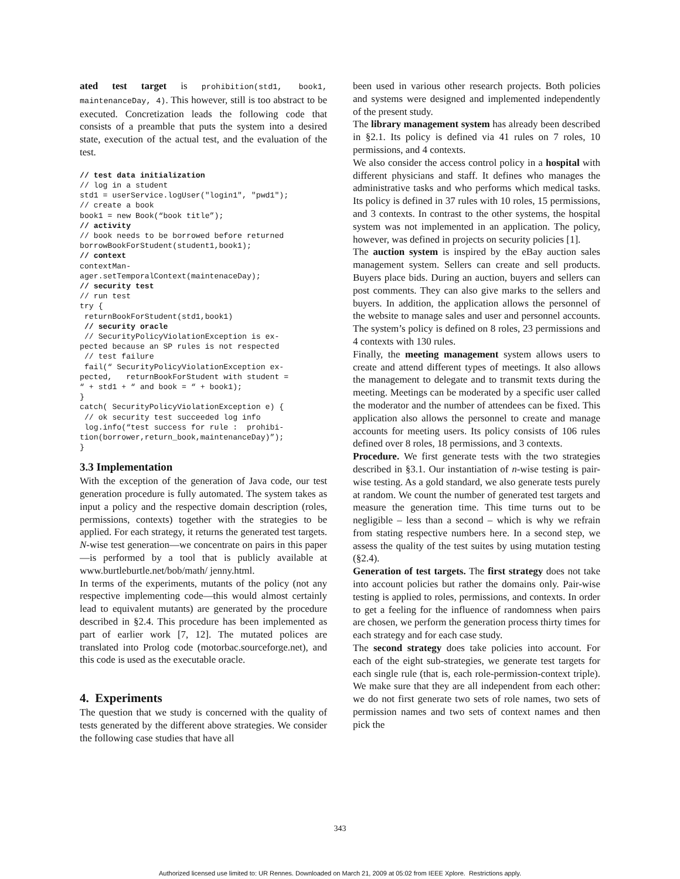ated test target is prohibition(std1, book1, maintenanceDay, 4). This however, still is too abstract to be executed. Concretization leads the following code that consists of a preamble that puts the system into a desired state, execution of the actual test, and the evaluation of the test.
// test data initialization
// log in a student
std1 = userService.logUser("login1", "pwd1");
// create a book
book1 = new Book(“book title”);
// activity
// book needs to be borrowed before returned
borrowBookForStudent(student1,book1);
// context
contextMan-
ager.setTemporalContext(maintenaceDay);
// security test
// run test
try {
 returnBookForStudent(std1,book1)
 // security oracle
 // SecurityPolicyViolationException is ex-
pected because an SP rules is not respected
 // test failure
 fail(“ SecurityPolicyViolationException ex-
pected,   returnBookForStudent with student =
“ + std1 + “ and book = “ + book1);
}
catch( SecurityPolicyViolationException e) {
 // ok security test succeeded log info
 log.info(“test success for rule :  prohibi-
tion(borrower,return_book,maintenanceDay)”);
}
3.3 Implementation
With the exception of the generation of Java code, our test generation procedure is fully automated. The system takes as input a policy and the respective domain description (roles, permissions, contexts) together with the strategies to be applied. For each strategy, it returns the generated test targets. N-wise test generation—we concentrate on pairs in this paper—is performed by a tool that is publicly available at www.burtleburtle.net/bob/math/ jenny.html.
In terms of the experiments, mutants of the policy (not any respective implementing code—this would almost certainly lead to equivalent mutants) are generated by the procedure described in §2.4. This procedure has been implemented as part of earlier work [7, 12]. The mutated polices are translated into Prolog code (motorbac.sourceforge.net), and this code is used as the executable oracle.
4. Experiments
The question that we study is concerned with the quality of tests generated by the different above strategies. We consider the following case studies that have all
been used in various other research projects. Both policies and systems were designed and implemented independently of the present study.
The library management system has already been described in §2.1. Its policy is defined via 41 rules on 7 roles, 10 permissions, and 4 contexts.
We also consider the access control policy in a hospital with different physicians and staff. It defines who manages the administrative tasks and who performs which medical tasks. Its policy is defined in 37 rules with 10 roles, 15 permissions, and 3 contexts. In contrast to the other systems, the hospital system was not implemented in an application. The policy, however, was defined in projects on security policies [1].
The auction system is inspired by the eBay auction sales management system. Sellers can create and sell products. Buyers place bids. During an auction, buyers and sellers can post comments. They can also give marks to the sellers and buyers. In addition, the application allows the personnel of the website to manage sales and user and personnel accounts. The system’s policy is defined on 8 roles, 23 permissions and 4 contexts with 130 rules.
Finally, the meeting management system allows users to create and attend different types of meetings. It also allows the management to delegate and to transmit texts during the meeting. Meetings can be moderated by a specific user called the moderator and the number of attendees can be fixed. This application also allows the personnel to create and manage accounts for meeting users. Its policy consists of 106 rules defined over 8 roles, 18 permissions, and 3 contexts.
Procedure. We first generate tests with the two strategies described in §3.1. Our instantiation of n-wise testing is pair-wise testing. As a gold standard, we also generate tests purely at random. We count the number of generated test targets and measure the generation time. This time turns out to be negligible – less than a second – which is why we refrain from stating respective numbers here. In a second step, we assess the quality of the test suites by using mutation testing (§2.4).
Generation of test targets. The first strategy does not take into account policies but rather the domains only. Pair-wise testing is applied to roles, permissions, and contexts. In order to get a feeling for the influence of randomness when pairs are chosen, we perform the generation process thirty times for each strategy and for each case study.
The second strategy does take policies into account. For each of the eight sub-strategies, we generate test targets for each single rule (that is, each role-permission-context triple). We make sure that they are all independent from each other: we do not first generate two sets of role names, two sets of permission names and two sets of context names and then pick the
343
Authorized licensed use limited to: UR Rennes. Downloaded on March 21, 2009 at 05:02 from IEEE Xplore. Restrictions apply.